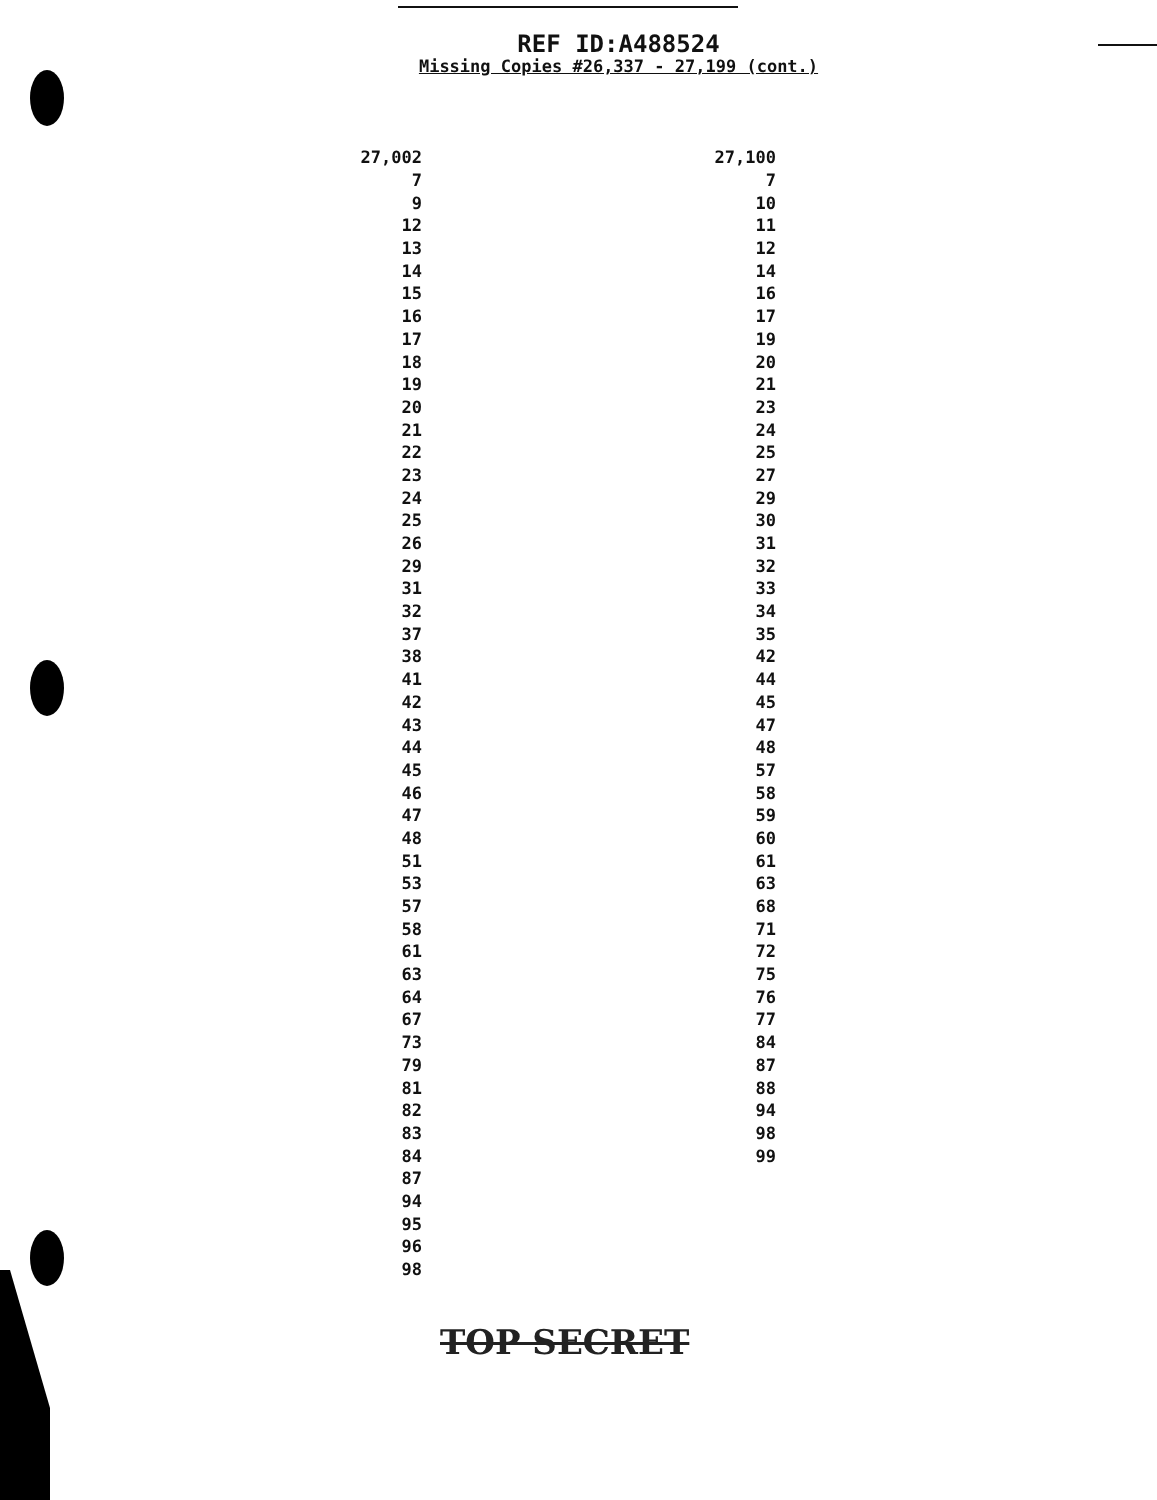REF ID:A488524
Missing Copies #26,337 - 27,199 (cont.)
| 27,002 |
| 7 |
| 9 |
| 12 |
| 13 |
| 14 |
| 15 |
| 16 |
| 17 |
| 18 |
| 19 |
| 20 |
| 21 |
| 22 |
| 23 |
| 24 |
| 25 |
| 26 |
| 29 |
| 31 |
| 32 |
| 37 |
| 38 |
| 41 |
| 42 |
| 43 |
| 44 |
| 45 |
| 46 |
| 47 |
| 48 |
| 51 |
| 53 |
| 57 |
| 58 |
| 61 |
| 63 |
| 64 |
| 67 |
| 73 |
| 79 |
| 81 |
| 82 |
| 83 |
| 84 |
| 87 |
| 94 |
| 95 |
| 96 |
| 98 |
| 27,100 |
| 7 |
| 10 |
| 11 |
| 12 |
| 14 |
| 16 |
| 17 |
| 19 |
| 20 |
| 21 |
| 23 |
| 24 |
| 25 |
| 27 |
| 29 |
| 30 |
| 31 |
| 32 |
| 33 |
| 34 |
| 35 |
| 42 |
| 44 |
| 45 |
| 47 |
| 48 |
| 57 |
| 58 |
| 59 |
| 60 |
| 61 |
| 63 |
| 68 |
| 71 |
| 72 |
| 75 |
| 76 |
| 77 |
| 84 |
| 87 |
| 88 |
| 94 |
| 98 |
| 99 |
TOP SECRET